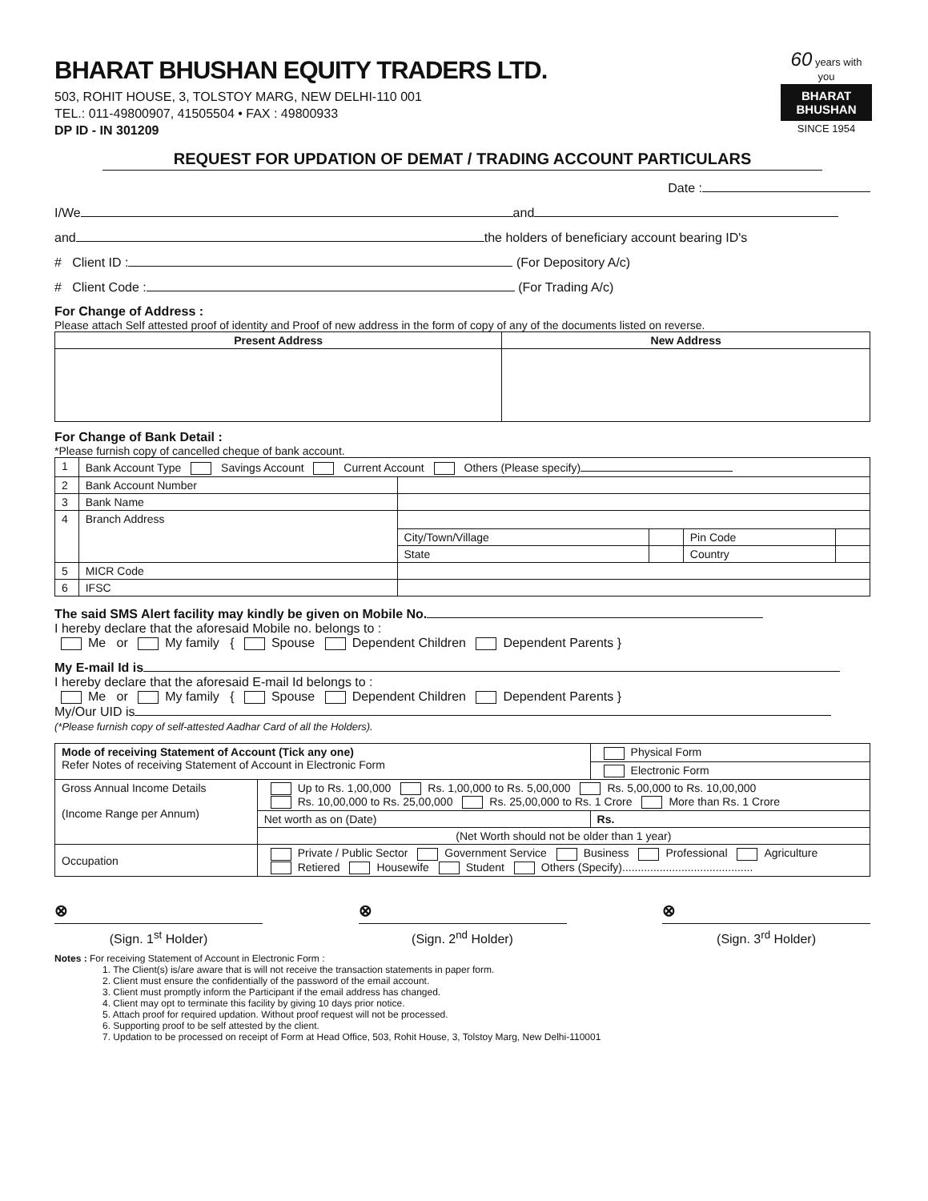BHARAT BHUSHAN EQUITY TRADERS LTD.
503, ROHIT HOUSE, 3, TOLSTOY MARG, NEW DELHI-110 001
TEL.: 011-49800907, 41505504 • FAX : 49800933
DP ID - IN 301209
60 years with you
BHARAT
BHUSHAN
SINCE 1954
REQUEST FOR UPDATION OF DEMAT / TRADING ACCOUNT PARTICULARS
Date :
I/We and
and the holders of beneficiary account bearing ID's
# Client ID : (For Depository A/c)
# Client Code : (For Trading A/c)
For Change of Address :
Please attach Self attested proof of identity and Proof of new address in the form of copy of any of the documents listed on reverse.
| Present Address | New Address |
| --- | --- |
For Change of Bank Detail :
*Please furnish copy of cancelled cheque of bank account.
| 1 | Bank Account Type Savings Account Current Account Others (Please specify) | | | | |
| 2 | Bank Account Number | | | | |
| 3 | Bank Name | | | | |
| 4 | Branch Address | | | | |
| | | City/Town/Village | | Pin Code | |
| | | State | | Country | |
| 5 | MICR Code | | | | |
| 6 | IFSC | | | | |
The said SMS Alert facility may kindly be given on Mobile No.
I hereby declare that the aforesaid Mobile no. belongs to :
Me or My family { Spouse Dependent Children Dependent Parents }
My E-mail Id is
I hereby declare that the aforesaid E-mail Id belongs to :
Me or My family { Spouse Dependent Children Dependent Parents }
My/Our UID is
(*Please furnish copy of self-attested Aadhar Card of all the Holders).
| Mode of receiving Statement of Account (Tick any one) Refer Notes of receiving Statement of Account in Electronic Form | | Physical Form |
| | | Electronic Form |
| Gross Annual Income Details (Income Range per Annum) | Up to Rs. 1,00,000 Rs. 1,00,000 to Rs. 5,00,000 Rs. 5,00,000 to Rs. 10,00,000 Rs. 10,00,000 to Rs. 25,00,000 Rs. 25,00,000 to Rs. 1 Crore More than Rs. 1 Crore | |
| | Net worth as on (Date) | Rs. |
| | (Net Worth should not be older than 1 year) | |
| Occupation | Private / Public Sector Government Service Business Professional Agriculture Retiered Housewife Student Others (Specify).......................................... | |
⊗
(Sign. 1<sup>st</sup> Holder)
⊗
(Sign. 2<sup>nd</sup> Holder)
⊗
(Sign. 3<sup>rd</sup> Holder)
Notes : For receiving Statement of Account in Electronic Form :
1. The Client(s) is/are aware that is will not receive the transaction statements in paper form.
2. Client must ensure the confidentially of the password of the email account.
3. Client must promptly inform the Participant if the email address has changed.
4. Client may opt to terminate this facility by giving 10 days prior notice.
5. Attach proof for required updation. Without proof request will not be processed.
6. Supporting proof to be self attested by the client.
7. Updation to be processed on receipt of Form at Head Office, 503, Rohit House, 3, Tolstoy Marg, New Delhi-110001